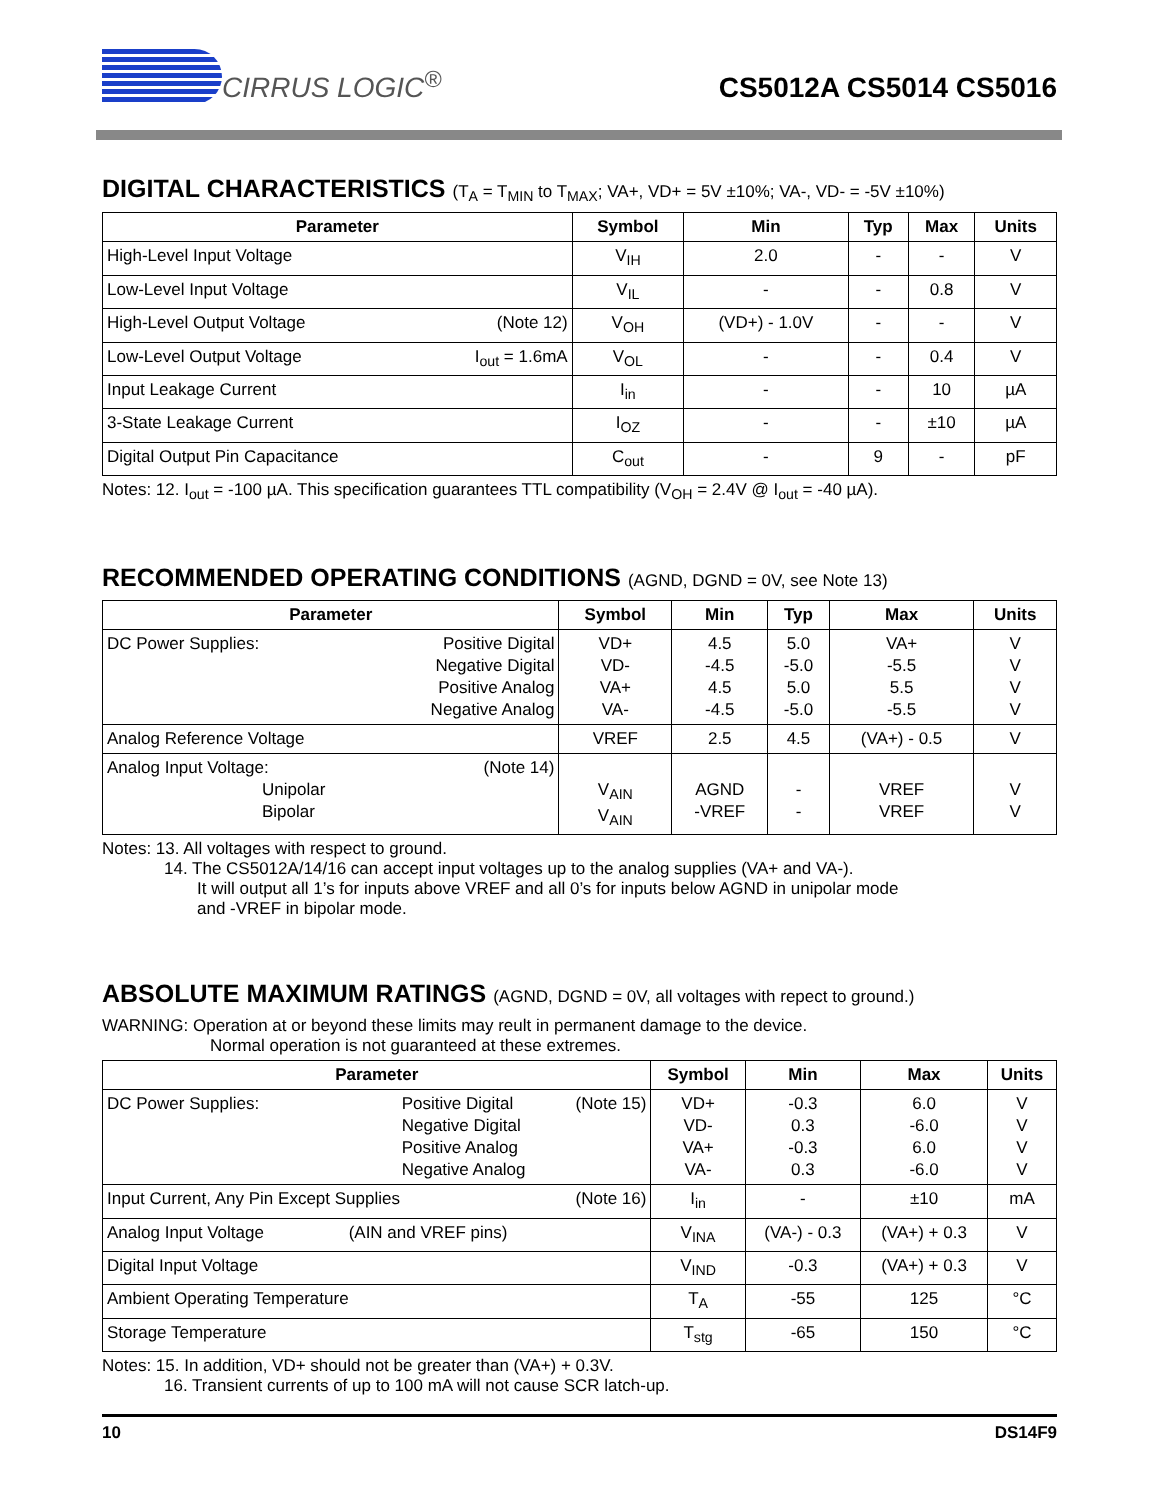CIRRUS LOGIC<sup>®</sup>
CS5012A CS5014 CS5016
DIGITAL CHARACTERISTICS (T<sub>A</sub> = T<sub>MIN</sub> to T<sub>MAX</sub>; VA+, VD+ = 5V ±10%; VA-, VD- = -5V ±10%)
| Parameter | Symbol | Min | Typ | Max | Units |
| --- | --- | --- | --- | --- | --- |
| High-Level Input Voltage | V<sub>IH</sub> | 2.0 | - | - | V |
| Low-Level Input Voltage | V<sub>IL</sub> | - | - | 0.8 | V |
| High-Level Output Voltage (Note 12) | V<sub>OH</sub> | (VD+) - 1.0V | - | - | V |
| Low-Level Output Voltage I<sub>out</sub> = 1.6mA | V<sub>OL</sub> | - | - | 0.4 | V |
| Input Leakage Current | I<sub>in</sub> | - | - | 10 | µA |
| 3-State Leakage Current | I<sub>OZ</sub> | - | - | ±10 | µA |
| Digital Output Pin Capacitance | C<sub>out</sub> | - | 9 | - | pF |
Notes: 12. I<sub>out</sub> = -100 µA. This specification guarantees TTL compatibility (V<sub>OH</sub> = 2.4V @ I<sub>out</sub> = -40 µA).
RECOMMENDED OPERATING CONDITIONS (AGND, DGND = 0V, see Note 13)
| Parameter | Symbol | Min | Typ | Max | Units |
| --- | --- | --- | --- | --- | --- |
| DC Power Supplies: Positive Digital Negative Digital Positive Analog Negative Analog | VD+ VD- VA+ VA- | 4.5 -4.5 4.5 -4.5 | 5.0 -5.0 5.0 -5.0 | VA+ -5.5 5.5 -5.5 | V V V V |
| Analog Reference Voltage | VREF | 2.5 | 4.5 | (VA+) - 0.5 | V |
| Analog Input Voltage: (Note 14) Unipolar Bipolar | V<sub>AIN</sub> V<sub>AIN</sub> | AGND -VREF | - - | VREF VREF | V V |
Notes: 13. All voltages with respect to ground.
14. The CS5012A/14/16 can accept input voltages up to the analog supplies (VA+ and VA-).
It will output all 1’s for inputs above VREF and all 0’s for inputs below AGND in unipolar mode
and -VREF in bipolar mode.
ABSOLUTE MAXIMUM RATINGS (AGND, DGND = 0V, all voltages with repect to ground.)
WARNING: Operation at or beyond these limits may reult in permanent damage to the device.
Normal operation is not guaranteed at these extremes.
| Parameter | Symbol | Min | Max | Units |
| --- | --- | --- | --- | --- |
| DC Power Supplies: (Note 15) Positive Digital Negative Digital Positive Analog Negative Analog | VD+ VD- VA+ VA- | -0.3 0.3 -0.3 0.3 | 6.0 -6.0 6.0 -6.0 | V V V V |
| Input Current, Any Pin Except Supplies (Note 16) | I<sub>in</sub> | - | ±10 | mA |
| Analog Input Voltage (AIN and VREF pins) | V<sub>INA</sub> | (VA-) - 0.3 | (VA+) + 0.3 | V |
| Digital Input Voltage | V<sub>IND</sub> | -0.3 | (VA+) + 0.3 | V |
| Ambient Operating Temperature | T<sub>A</sub> | -55 | 125 | °C |
| Storage Temperature | T<sub>stg</sub> | -65 | 150 | °C |
Notes: 15. In addition, VD+ should not be greater than (VA+) + 0.3V.
16. Transient currents of up to 100 mA will not cause SCR latch-up.
10 DS14F9